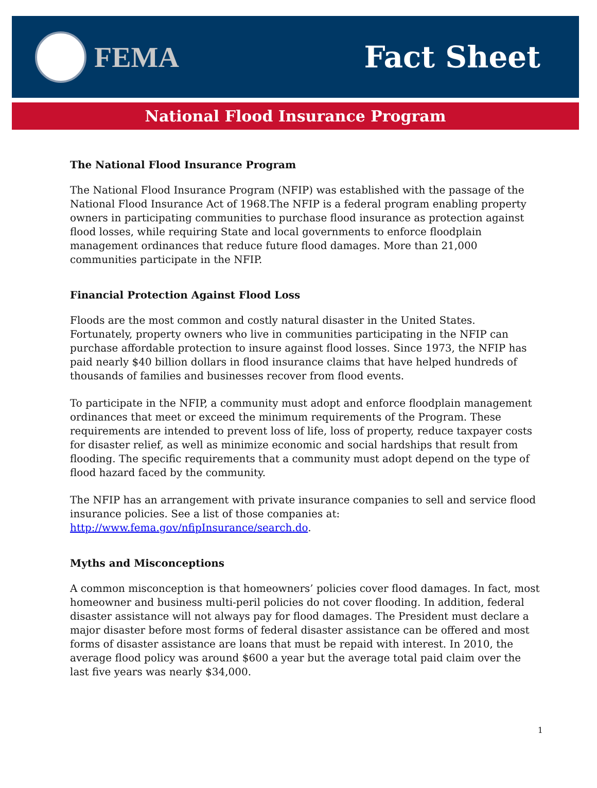FEMA Fact Sheet
National Flood Insurance Program
The National Flood Insurance Program
The National Flood Insurance Program (NFIP) was established with the passage of the National Flood Insurance Act of 1968.The NFIP is a federal program enabling property owners in participating communities to purchase flood insurance as protection against flood losses, while requiring State and local governments to enforce floodplain management ordinances that reduce future flood damages. More than 21,000 communities participate in the NFIP.
Financial Protection Against Flood Loss
Floods are the most common and costly natural disaster in the United States. Fortunately, property owners who live in communities participating in the NFIP can purchase affordable protection to insure against flood losses. Since 1973, the NFIP has paid nearly $40 billion dollars in flood insurance claims that have helped hundreds of thousands of families and businesses recover from flood events.
To participate in the NFIP, a community must adopt and enforce floodplain management ordinances that meet or exceed the minimum requirements of the Program. These requirements are intended to prevent loss of life, loss of property, reduce taxpayer costs for disaster relief, as well as minimize economic and social hardships that result from flooding. The specific requirements that a community must adopt depend on the type of flood hazard faced by the community.
The NFIP has an arrangement with private insurance companies to sell and service flood insurance policies. See a list of those companies at: http://www.fema.gov/nfipInsurance/search.do.
Myths and Misconceptions
A common misconception is that homeowners’ policies cover flood damages. In fact, most homeowner and business multi-peril policies do not cover flooding. In addition, federal disaster assistance will not always pay for flood damages. The President must declare a major disaster before most forms of federal disaster assistance can be offered and most forms of disaster assistance are loans that must be repaid with interest. In 2010, the average flood policy was around $600 a year but the average total paid claim over the last five years was nearly $34,000.
1